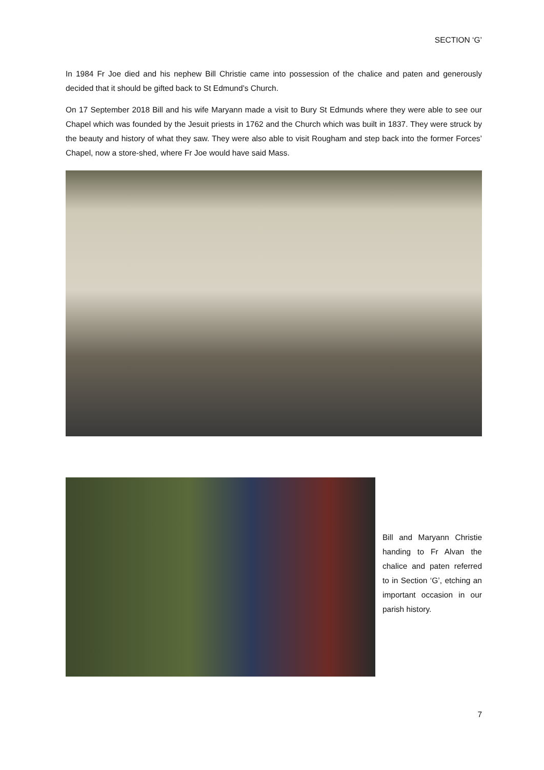SECTION ‘G’
In 1984 Fr Joe died and his nephew Bill Christie came into possession of the chalice and paten and generously decided that it should be gifted back to St Edmund’s Church.
On 17 September 2018 Bill and his wife Maryann made a visit to Bury St Edmunds where they were able to see our Chapel which was founded by the Jesuit priests in 1762 and the Church which was built in 1837. They were struck by the beauty and history of what they saw. They were also able to visit Rougham and step back into the former Forces’ Chapel, now a store-shed, where Fr Joe would have said Mass.
Bill and Maryann Christie handing to Fr Alvan the chalice and paten referred to in Section ‘G’, etching an important occasion in our parish history.
7